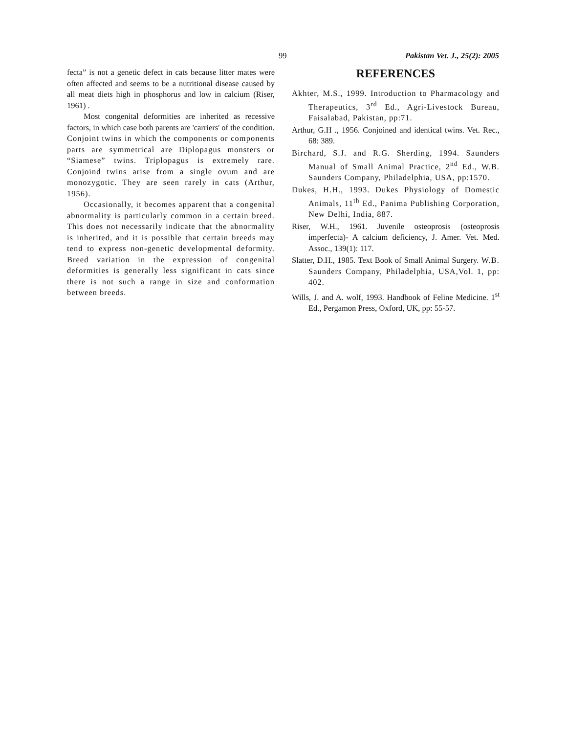99 Pakistan Vet. J., 25(2): 2005
fecta” is not a genetic defect in cats because litter mates were often affected and seems to be a nutritional disease caused by all meat diets high in phosphorus and low in calcium (Riser, 1961) .
Most congenital deformities are inherited as recessive factors, in which case both parents are 'carriers' of the condition. Conjoint twins in which the components or components parts are symmetrical are Diplopagus monsters or “Siamese” twins. Triplopagus is extremely rare. Conjoind twins arise from a single ovum and are monozygotic. They are seen rarely in cats (Arthur, 1956).
Occasionally, it becomes apparent that a congenital abnormality is particularly common in a certain breed. This does not necessarily indicate that the abnormality is inherited, and it is possible that certain breeds may tend to express non-genetic developmental deformity. Breed variation in the expression of congenital deformities is generally less significant in cats since there is not such a range in size and conformation between breeds.
REFERENCES
Akhter, M.S., 1999. Introduction to Pharmacology and Therapeutics, 3<sup>rd</sup> Ed., Agri-Livestock Bureau, Faisalabad, Pakistan, pp:71.
Arthur, G.H ., 1956. Conjoined and identical twins. Vet. Rec., 68: 389.
Birchard, S.J. and R.G. Sherding, 1994. Saunders Manual of Small Animal Practice, 2<sup>nd</sup> Ed., W.B. Saunders Company, Philadelphia, USA, pp:1570.
Dukes, H.H., 1993. Dukes Physiology of Domestic Animals, 11<sup>th</sup> Ed., Panima Publishing Corporation, New Delhi, India, 887.
Riser, W.H., 1961. Juvenile osteoprosis (osteoprosis imperfecta)- A calcium deficiency, J. Amer. Vet. Med. Assoc., 139(1): 117.
Slatter, D.H., 1985. Text Book of Small Animal Surgery. W.B. Saunders Company, Philadelphia, USA,Vol. 1, pp: 402.
Wills, J. and A. wolf, 1993. Handbook of Feline Medicine. 1<sup>st</sup> Ed., Pergamon Press, Oxford, UK, pp: 55-57.